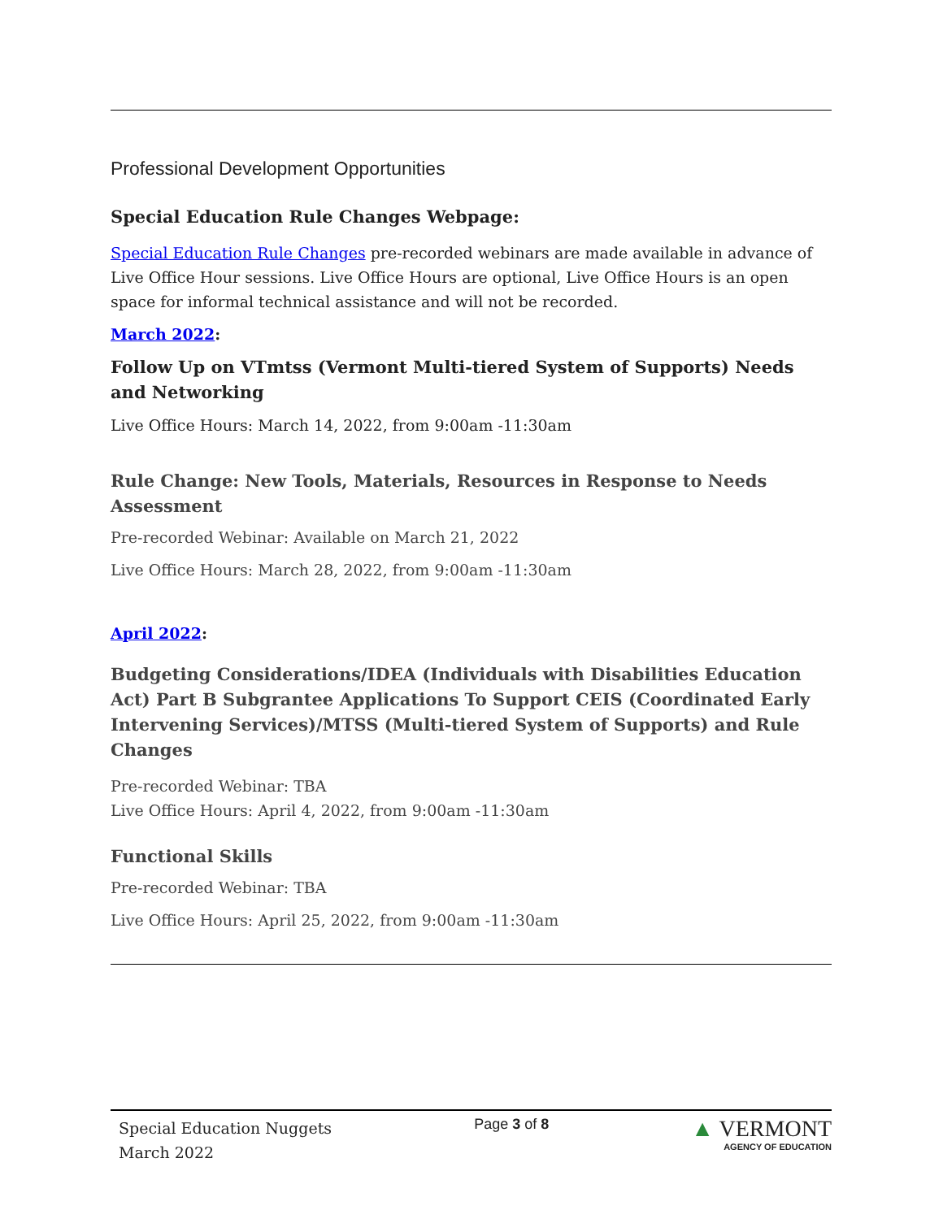Professional Development Opportunities
Special Education Rule Changes Webpage:
Special Education Rule Changes pre-recorded webinars are made available in advance of Live Office Hour sessions. Live Office Hours are optional, Live Office Hours is an open space for informal technical assistance and will not be recorded.
March 2022:
Follow Up on VTmtss (Vermont Multi-tiered System of Supports) Needs and Networking
Live Office Hours: March 14, 2022, from 9:00am -11:30am
Rule Change: New Tools, Materials, Resources in Response to Needs Assessment
Pre-recorded Webinar: Available on March 21, 2022
Live Office Hours: March 28, 2022, from 9:00am -11:30am
April 2022:
Budgeting Considerations/IDEA (Individuals with Disabilities Education Act) Part B Subgrantee Applications To Support CEIS (Coordinated Early Intervening Services)/MTSS (Multi-tiered System of Supports) and Rule Changes
Pre-recorded Webinar: TBA
Live Office Hours: April 4, 2022, from 9:00am -11:30am
Functional Skills
Pre-recorded Webinar: TBA
Live Office Hours: April 25, 2022, from 9:00am -11:30am
Special Education Nuggets
March 2022
Page 3 of 8
▲ VERMONT
AGENCY OF EDUCATION